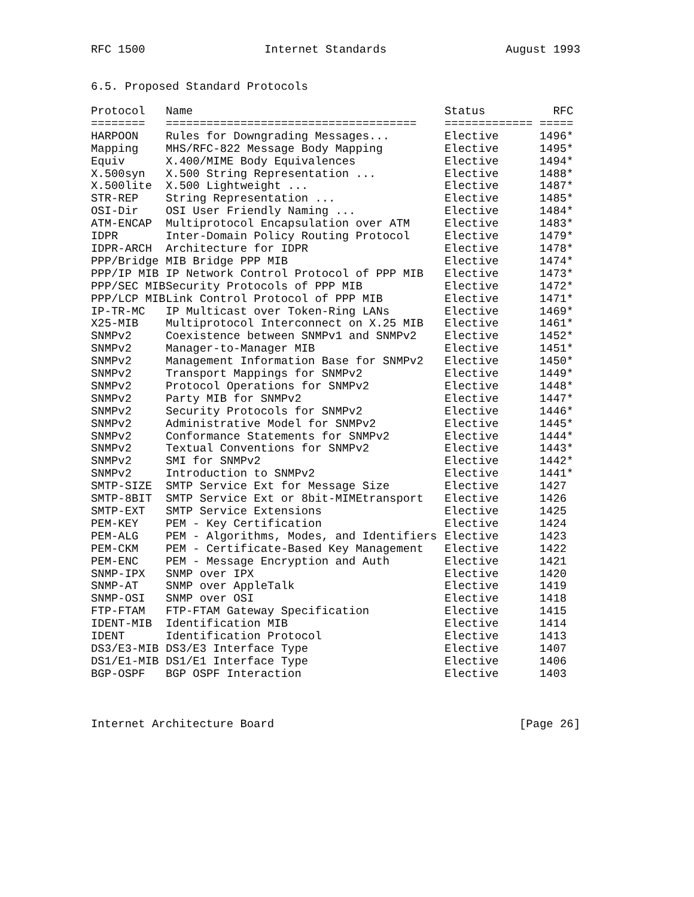RFC 1500 Internet Standards August 1993
6.5. Proposed Standard Protocols
| Protocol | Name | Status | RFC |
| --- | --- | --- | --- |
| ======== | ===================================== | ============= | ===== |
| HARPOON | Rules for Downgrading Messages... | Elective | 1496* |
| Mapping | MHS/RFC-822 Message Body Mapping | Elective | 1495* |
| Equiv | X.400/MIME Body Equivalences | Elective | 1494* |
| X.500syn | X.500 String Representation ... | Elective | 1488* |
| X.500lite | X.500 Lightweight ... | Elective | 1487* |
| STR-REP | String Representation ... | Elective | 1485* |
| OSI-Dir | OSI User Friendly Naming ... | Elective | 1484* |
| ATM-ENCAP | Multiprotocol Encapsulation over ATM | Elective | 1483* |
| IDPR | Inter-Domain Policy Routing Protocol | Elective | 1479* |
| IDPR-ARCH | Architecture for IDPR | Elective | 1478* |
| PPP/Bridge | MIB Bridge PPP MIB | Elective | 1474* |
| PPP/IP MIB | IP Network Control Protocol of PPP MIB | Elective | 1473* |
| PPP/SEC MIB | Security Protocols of PPP MIB | Elective | 1472* |
| PPP/LCP MIB | Link Control Protocol of PPP MIB | Elective | 1471* |
| IP-TR-MC | IP Multicast over Token-Ring LANs | Elective | 1469* |
| X25-MIB | Multiprotocol Interconnect on X.25 MIB | Elective | 1461* |
| SNMPv2 | Coexistence between SNMPv1 and SNMPv2 | Elective | 1452* |
| SNMPv2 | Manager-to-Manager MIB | Elective | 1451* |
| SNMPv2 | Management Information Base for SNMPv2 | Elective | 1450* |
| SNMPv2 | Transport Mappings for SNMPv2 | Elective | 1449* |
| SNMPv2 | Protocol Operations for SNMPv2 | Elective | 1448* |
| SNMPv2 | Party MIB for SNMPv2 | Elective | 1447* |
| SNMPv2 | Security Protocols for SNMPv2 | Elective | 1446* |
| SNMPv2 | Administrative Model for SNMPv2 | Elective | 1445* |
| SNMPv2 | Conformance Statements for SNMPv2 | Elective | 1444* |
| SNMPv2 | Textual Conventions for SNMPv2 | Elective | 1443* |
| SNMPv2 | SMI for SNMPv2 | Elective | 1442* |
| SNMPv2 | Introduction to SNMPv2 | Elective | 1441* |
| SMTP-SIZE | SMTP Service Ext for Message Size | Elective | 1427 |
| SMTP-8BIT | SMTP Service Ext or 8bit-MIMEtransport | Elective | 1426 |
| SMTP-EXT | SMTP Service Extensions | Elective | 1425 |
| PEM-KEY | PEM - Key Certification | Elective | 1424 |
| PEM-ALG | PEM - Algorithms, Modes, and Identifiers | Elective | 1423 |
| PEM-CKM | PEM - Certificate-Based Key Management | Elective | 1422 |
| PEM-ENC | PEM - Message Encryption and Auth | Elective | 1421 |
| SNMP-IPX | SNMP over IPX | Elective | 1420 |
| SNMP-AT | SNMP over AppleTalk | Elective | 1419 |
| SNMP-OSI | SNMP over OSI | Elective | 1418 |
| FTP-FTAM | FTP-FTAM Gateway Specification | Elective | 1415 |
| IDENT-MIB | Identification MIB | Elective | 1414 |
| IDENT | Identification Protocol | Elective | 1413 |
| DS3/E3-MIB | DS3/E3 Interface Type | Elective | 1407 |
| DS1/E1-MIB | DS1/E1 Interface Type | Elective | 1406 |
| BGP-OSPF | BGP OSPF Interaction | Elective | 1403 |
Internet Architecture Board [Page 26]